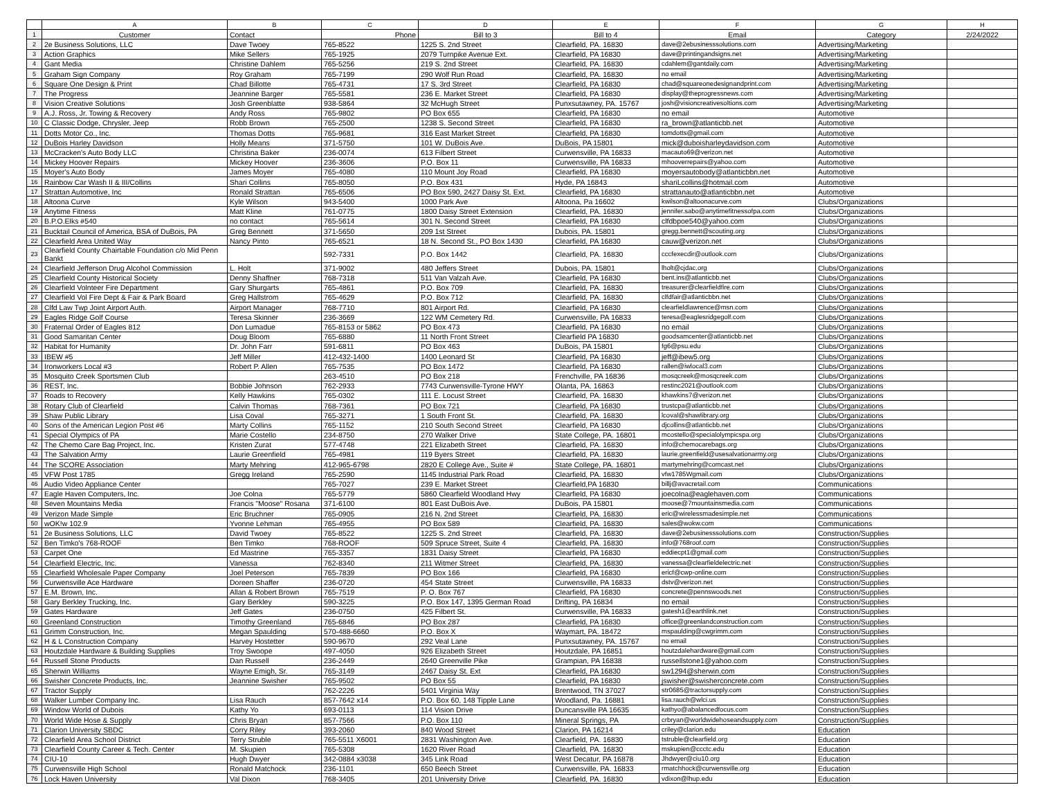| | A | B | C | D | E | F | G | H |
| --- | --- | --- | --- | --- | --- | --- | --- | --- |
| 1 | Customer | Contact | Phone | Bill to 3 | Bill to 4 | Email | Category | 2/24/2022 |
| 2 | 2e Business Solutions, LLC | Dave Twoey | 765-8522 | 1225 S. 2nd Street | Clearfield, PA. 16830 | dave@2ebusinesssolutions.com | Advertising/Marketing | |
| 3 | Action Graphics | Mike Sellers | 765-1925 | 2079 Turnpike Avenue Ext. | Clearfield, PA 16830 | dave@printingandsigns.net | Advertising/Marketing | |
| 4 | Gant Media | Christine Dahlem | 765-5256 | 219 S. 2nd Street | Clearfield, PA. 16830 | cdahlem@gantdaily.com | Advertising/Marketing | |
| 5 | Graham Sign Company | Roy Graham | 765-7199 | 290 Wolf Run Road | Clearfield, PA. 16830 | no email | Advertising/Marketing | |
| 6 | Square One Design & Print | Chad Billotte | 765-4731 | 17 S. 3rd Street | Clearfield, PA 16830 | chad@squareonedesignandprint.com | Advertising/Marketing | |
| 7 | The Progress | Jeannine Barger | 765-5581 | 236 E. Market Street | Clearfield, PA 16830 | display@theprogressnews.com | Advertising/Marketing | |
| 8 | Vision Creative Solutions | Josh Greenblatte | 938-5864 | 32 McHugh Street | Punxsutawney, PA. 15767 | josh@visioncreativesoltions.com | Advertising/Marketing | |
| 9 | A.J. Ross, Jr. Towing & Recovery | Andy Ross | 765-9802 | PO Box 655 | Clearfield, PA 16830 | no email | Automotive | |
| 10 | C Classic Dodge, Chrysler, Jeep | Robb Brown | 765-2500 | 1238 S. Second Street | Clearfield, PA 16830 | ra_brown@atlanticbb.net | Automotive | |
| 11 | Dotts Motor Co., Inc. | Thomas Dotts | 765-9681 | 316 East Market Street | Clearfield, PA 16830 | tomdotts@gmail.com | Automotive | |
| 12 | DuBois Harley Davidson | Holly Means | 371-5750 | 101 W. DuBois Ave. | DuBois, PA 15801 | mick@duboisharleydavidson.com | Automotive | |
| 13 | McCracken's Auto Body LLC | Christina Baker | 236-0074 | 613 Filbert Street | Curwensville, PA 16833 | macauto69@verizon.net | Automotive | |
| 14 | Mickey Hoover Repairs | Mickey Hoover | 236-3606 | P.O. Box 11 | Curwensville, PA 16833 | mhooverrepairs@yahoo.com | Automotive | |
| 15 | Moyer's Auto Body | James Moyer | 765-4080 | 110 Mount Joy Road | Clearfield, PA 16830 | moyersautobody@atlanticbbn.net | Automotive | |
| 16 | Rainbow Car Wash II & III/Collins | Shari Collins | 765-8050 | P.O. Box 431 | Hyde, PA 16843 | shariLcollins@hotmail.com | Automotive | |
| 17 | Strattan Automotive, Inc | Ronald Strattan | 765-6506 | PO Box 590, 2427 Daisy St. Ext. | Clearfield, PA 16830 | strattanauto@atlanticbbn.net | Automotive | |
| 18 | Altoona Curve | Kyle Wilson | 943-5400 | 1000 Park Ave | Altoona, Pa 16602 | kwilson@altoonacurve.com | Clubs/Organizations | |
| 19 | Anytime Fitness | Matt Kline | 761-0775 | 1800 Daisy Street Extension | Clearfield, PA. 16830 | jennifer.sabo@anytimefitnessofpa.com | Clubs/Organizations | |
| 20 | B.P.O.Elks #540 | no contact | 765-5614 | 301 N. Second Street | Clearfield, PA 16830 | clfdbpoe540@yahoo.com | Clubs/Organizations | |
| 21 | Bucktail Council of America, BSA of DuBois, PA | Greg Bennett | 371-5650 | 209 1st Street | Dubois, PA. 15801 | gregg.bennett@scouting.org | Clubs/Organizations | |
| 22 | Clearfield Area United Way | Nancy Pinto | 765-6521 | 18 N. Second St., PO Box 1430 | Clearfield, PA 16830 | cauw@verizon.net | Clubs/Organizations | |
| 23 | Clearfield County Chairtable Foundation c/o Mid Penn Bankt | | 592-7331 | P.O. Box 1442 | Clearfield, PA. 16830 | cccfexecdir@outlook.com | Clubs/Organizations | |
| 24 | Clearfield Jefferson Drug Alcohol Commission | L. Holt | 371-9002 | 480 Jeffers Street | Dubois, PA. 15801 | lholt@cjdac.org | Clubs/Organizations | |
| 25 | Clearfield County Historical Society | Denny Shaffner | 768-7318 | 511 Van Valzah Ave. | Clearfield, PA 16830 | bent.ins@atlanticbb.net | Clubs/Organizations | |
| 26 | Clearfield Volnteer Fire Department | Gary Shurgarts | 765-4861 | P.O. Box 709 | Clearfield, PA. 16830 | treasurer@clearfieldfire.com | Clubs/Organizations | |
| 27 | Clearfield Vol Fire Dept & Fair & Park Board | Greg Hallstrom | 765-4629 | P.O. Box 712 | Clearfield, PA. 16830 | clfdfair@atlanticbbn.net | Clubs/Organizations | |
| 28 | Clfd Law Twp Joint Airport Auth. | Airport Manager | 768-7710 | 801 Airport Rd. | Clearfield, PA 16830 | clearfieldlawrence@msn.com | Clubs/Organizations | |
| 29 | Eagles Ridge Golf Course | Teresa Skinner | 236-3669 | 122 WM Cemetery Rd. | Curwensville, PA 16833 | teresa@eaglesridgegolf.com | Clubs/Organizations | |
| 30 | Fraternal Order of Eagles 812 | Don Lumadue | 765-8153 or 5862 | PO Box 473 | Clearfield, PA 16830 | no email | Clubs/Organizations | |
| 31 | Good Samaritan Center | Doug Bloom | 765-6880 | 11 North Front Street | Clearfield PA 16830 | goodsamcenter@atlanticbb.net | Clubs/Organizations | |
| 32 | Habitat for Humanity | Dr. John Farr | 591-6811 | PO Box 463 | DuBois, PA 15801 | fg6@psu.edu | Clubs/Organizations | |
| 33 | IBEW #5 | Jeff Miller | 412-432-1400 | 1400 Leonard St | Clearfield, PA 16830 | jeff@ibew5.org | Clubs/Organizations | |
| 34 | Ironworkers Local #3 | Robert P. Allen | 765-7535 | PO Box 1472 | Clearfield, PA 16830 | rallen@iwlocal3.com | Clubs/Organizations | |
| 35 | Mosquito Creek Sportsmen Club | | 263-4510 | PO Box 218 | Frenchville, PA 16836 | mosqcreek@mosqcreek.com | Clubs/Organizations | |
| 36 | REST, Inc. | Bobbie Johnson | 762-2933 | 7743 Curwensville-Tyrone HWY | Olanta, PA. 16863 | restinc2021@outlook.com | Clubs/Organizations | |
| 37 | Roads to Recovery | Kelly Hawkins | 765-0302 | 111 E. Locust Street | Clearfield, PA. 16830 | khawkins7@verizon.net | Clubs/Organizations | |
| 38 | Rotary Club of Clearfield | Calvin Thomas | 768-7361 | PO Box 721 | Clearfield, PA 16830 | trustcpa@atlanticbb.net | Clubs/Organizations | |
| 39 | Shaw Public Library | Lisa Coval | 765-3271 | 1 South Front St. | Clearfield, PA. 16830 | lcoval@shawlibrary.org | Clubs/Organizations | |
| 40 | Sons of the American Legion Post #6 | Marty Collins | 765-1152 | 210 South Second Street | Clearfield, PA 16830 | djcollins@atlanticbb.net | Clubs/Organizations | |
| 41 | Special Olympics of PA | Marie Costello | 234-8750 | 270 Walker Drive | State College, PA. 16801 | mcostello@specialolympicspa.org | Clubs/Organizations | |
| 42 | The Chemo Care Bag Project, Inc. | Kristen Zurat | 577-4748 | 221 Elizabeth Street | Clearfield, PA. 16830 | info@chemocarebags.org | Clubs/Organizations | |
| 43 | The Salvation Army | Laurie Greenfield | 765-4981 | 119 Byers Street | Clearfield, PA. 16830 | laurie.greenfield@usesalvationarmy.org | Clubs/Organizations | |
| 44 | The SCORE Association | Marty Mehring | 412-965-6798 | 2820 E College Ave., Suite # | State College, PA. 16801 | martymehring@comcast.net | Clubs/Organizations | |
| 45 | VFW Post 1785 | Gregg Ireland | 765-2590 | 1145 Industrial Park Road | Clearfield, PA. 16830 | vfw1785Wgmail.com | Clubs/Organizations | |
| 46 | Audio Video Appliance Center | | 765-7027 | 239 E. Market Street | Clearfield,PA 16830 | billj@avacretail.com | Communications | |
| 47 | Eagle Haven Computers, Inc. | Joe Colna | 765-5779 | 5860 Clearfield Woodland Hwy | Clearfield, PA 16830 | joecolna@eaglehaven.com | Communications | |
| 48 | Seven Mountains Media | Francis "Moose" Rosana | 371-6100 | 801 East DuBois Ave. | DuBois, PA 15801 | moose@7mountainsmedia.com | Communications | |
| 49 | Verizon Made Simple | Eric Bruchner | 765-0905 | 216 N. 2nd Street | Clearfield, PA. 16830 | eric@wirelessmadesimple.net | Communications | |
| 50 | wOK!w 102.9 | Yvonne Lehman | 765-4955 | PO Box 589 | Clearfield, PA. 16830 | sales@wokw.com | Communications | |
| 51 | 2e Business Solutions, LLC | David Twoey | 765-8522 | 1225 S. 2nd Street | Clearfield, PA. 16830 | dave@2ebusinesssolutions.com | Construction/Supplies | |
| 52 | Ben Timko's 768-ROOF | Ben Timko | 768-ROOF | 509 Spruce Street, Suite 4 | Clearfield, PA. 16830 | info@768roof.com | Construction/Supplies | |
| 53 | Carpet One | Ed Mastrine | 765-3357 | 1831 Daisy Street | Clearfield, PA 16830 | eddiecpt1@gmail.com | Construction/Supplies | |
| 54 | Clearfield Electric, Inc. | Vanessa | 762-8340 | 211 Witmer Street | Clearfield, PA. 16830 | vanessa@clearfieldelectric.net | Construction/Supplies | |
| 55 | Clearfield Wholesale Paper Company | Joel Peterson | 765-7839 | PO Box 166 | Clearfield, PA 16830 | ericf@cwp-online.com | Construction/Supplies | |
| 56 | Curwensville Ace Hardware | Doreen Shaffer | 236-0720 | 454 State Street | Curwensville, PA 16833 | dstv@verizon.net | Construction/Supplies | |
| 57 | E.M. Brown, Inc. | Allan & Robert Brown | 765-7519 | P. O. Box 767 | Clearfield, PA 16830 | concrete@pennswoods.net | Construction/Supplies | |
| 58 | Gary Berkley Trucking, Inc. | Gary Berkley | 590-3225 | P.O. Box 147, 1395 German Road | Drifting, PA 16834 | no email | Construction/Supplies | |
| 59 | Gates Hardware | Jeff Gates | 236-0750 | 425 Filbert St. | Curwensville, PA 16833 | gatesh1@earthlink.net | Construction/Supplies | |
| 60 | Greenland Construction | Timothy Greenland | 765-6846 | PO Box 287 | Clearfield, PA 16830 | office@greenlandconstruction.com | Construction/Supplies | |
| 61 | Grimm Construction, Inc. | Megan Spaulding | 570-488-6660 | P.O. Box X | Waymart, PA. 18472 | mspaulding@cwgrimm.com | Construction/Supplies | |
| 62 | H & L Construction Company | Harvey Hostetter | 590-9670 | 292 Veal Lane | Punxsutawney, PA. 15767 | no email | Construction/Supplies | |
| 63 | Houtzdale Hardware & Building Supplies | Troy Swoope | 497-4050 | 926 Elizabeth Street | Houtzdale, PA 16851 | houtzdalehardware@gmail.com | Construction/Supplies | |
| 64 | Russell Stone Products | Dan Russell | 236-2449 | 2640 Greenville Pike | Grampian, PA 16838 | russellstone1@yahoo.com | Construction/Supplies | |
| 65 | Sherwin Williams | Wayne Emigh, Sr. | 765-3149 | 2467 Daisy St. Ext | Clearfield, PA 16830 | sw1294@sherwin.com | Construction/Supplies | |
| 66 | Swisher Concrete Products, Inc. | Jeannine Swisher | 765-9502 | PO Box 55 | Clearfield, PA 16830 | jswisher@swisherconcrete.com | Construction/Supplies | |
| 67 | Tractor Supply | | 762-2226 | 5401 Virginia Way | Brentwood, TN 37027 | str0685@tractorsupply.com | Construction/Supplies | |
| 68 | Walker Lumber Company Inc. | Lisa Rauch | 857-7642 x14 | P.O. Box 60, 148 Tipple Lane | Woodland, Pa. 16881 | lisa.rauch@wlci.us | Construction/Supplies | |
| 69 | Window World of Dubois | Kathy Yo | 693-0113 | 114 Vision Drive | Duncansville PA 16635 | kathyo@abalancedfocus.com | Construction/Supplies | |
| 70 | World Wide Hose & Supply | Chris Bryan | 857-7566 | P.O. Box 110 | Mineral Springs, PA | crbryan@worldwidehoseandsupply.com | Construction/Supplies | |
| 71 | Clarion University SBDC | Corry Riley | 393-2060 | 840 Wood Street | Clarion, PA 16214 | criley@clarion.edu | Education | |
| 72 | Clearfield Area School District | Terry Struble | 765-5511 X6001 | 2831 Washington Ave. | Clearfield, PA. 16830 | tstruble@clearfield.org | Education | |
| 73 | Clearfield County Career & Tech. Center | M. Skupien | 765-5308 | 1620 River Road | Clearfield, PA. 16830 | mskupien@ccctc.edu | Education | |
| 74 | CIU-10 | Hugh Dwyer | 342-0884 x3038 | 345 Link Road | West Decatur, PA 16878 | Jhdwyer@ciu10.org | Education | |
| 75 | Curwensville High School | Ronald Matchock | 236-1101 | 650 Beech Street | Curwensville, PA. 16833 | rmatchhock@curwensville.org | Education | |
| 76 | Lock Haven University | Val Dixon | 768-3405 | 201 University Drive | Clearfield, PA. 16830 | vdixon@lhup.edu | Education | |